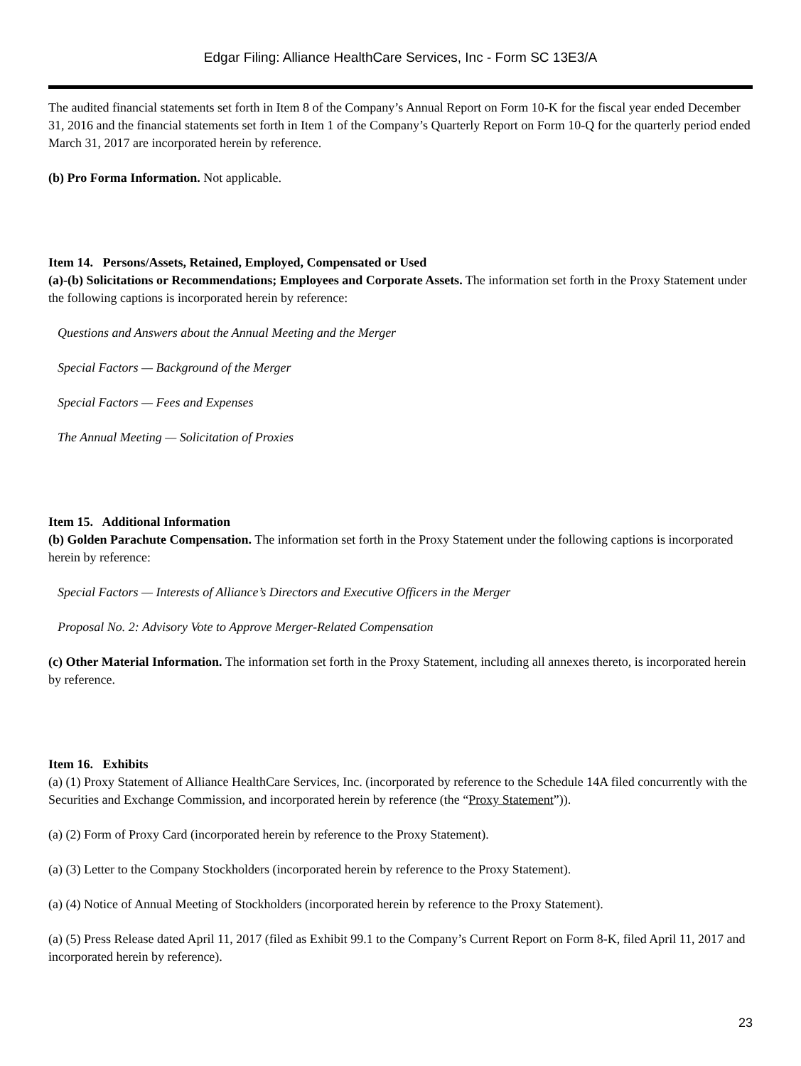Edgar Filing: Alliance HealthCare Services, Inc - Form SC 13E3/A
The audited financial statements set forth in Item 8 of the Company’s Annual Report on Form 10-K for the fiscal year ended December 31, 2016 and the financial statements set forth in Item 1 of the Company’s Quarterly Report on Form 10-Q for the quarterly period ended March 31, 2017 are incorporated herein by reference.
(b) Pro Forma Information. Not applicable.
Item 14. Persons/Assets, Retained, Employed, Compensated or Used
(a)-(b) Solicitations or Recommendations; Employees and Corporate Assets. The information set forth in the Proxy Statement under the following captions is incorporated herein by reference:
Questions and Answers about the Annual Meeting and the Merger
Special Factors — Background of the Merger
Special Factors — Fees and Expenses
The Annual Meeting — Solicitation of Proxies
Item 15. Additional Information
(b) Golden Parachute Compensation. The information set forth in the Proxy Statement under the following captions is incorporated herein by reference:
Special Factors — Interests of Alliance’s Directors and Executive Officers in the Merger
Proposal No. 2: Advisory Vote to Approve Merger-Related Compensation
(c) Other Material Information. The information set forth in the Proxy Statement, including all annexes thereto, is incorporated herein by reference.
Item 16. Exhibits
(a) (1) Proxy Statement of Alliance HealthCare Services, Inc. (incorporated by reference to the Schedule 14A filed concurrently with the Securities and Exchange Commission, and incorporated herein by reference (the “Proxy Statement”)).
(a) (2) Form of Proxy Card (incorporated herein by reference to the Proxy Statement).
(a) (3) Letter to the Company Stockholders (incorporated herein by reference to the Proxy Statement).
(a) (4) Notice of Annual Meeting of Stockholders (incorporated herein by reference to the Proxy Statement).
(a) (5) Press Release dated April 11, 2017 (filed as Exhibit 99.1 to the Company’s Current Report on Form 8-K, filed April 11, 2017 and incorporated herein by reference).
23